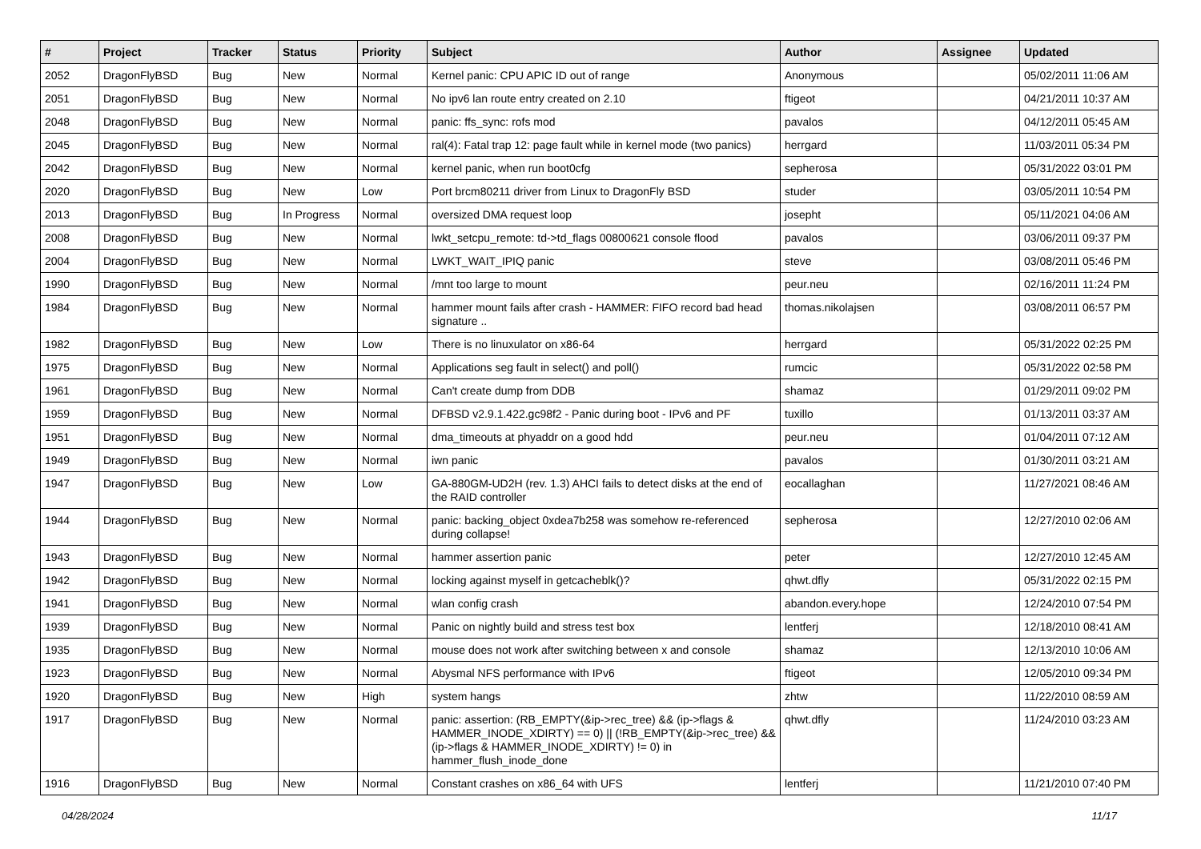| # | Project | Tracker | Status | Priority | Subject | Author | Assignee | Updated |
| --- | --- | --- | --- | --- | --- | --- | --- | --- |
| 2052 | DragonFlyBSD | Bug | New | Normal | Kernel panic: CPU APIC ID out of range | Anonymous | | 05/02/2011 11:06 AM |
| 2051 | DragonFlyBSD | Bug | New | Normal | No ipv6 lan route entry created on 2.10 | ftigeot | | 04/21/2011 10:37 AM |
| 2048 | DragonFlyBSD | Bug | New | Normal | panic: ffs_sync: rofs mod | pavalos | | 04/12/2011 05:45 AM |
| 2045 | DragonFlyBSD | Bug | New | Normal | ral(4): Fatal trap 12: page fault while in kernel mode (two panics) | herrgard | | 11/03/2011 05:34 PM |
| 2042 | DragonFlyBSD | Bug | New | Normal | kernel panic, when run boot0cfg | sepherosa | | 05/31/2022 03:01 PM |
| 2020 | DragonFlyBSD | Bug | New | Low | Port brcm80211 driver from Linux to DragonFly BSD | studer | | 03/05/2011 10:54 PM |
| 2013 | DragonFlyBSD | Bug | In Progress | Normal | oversized DMA request loop | josepht | | 05/11/2021 04:06 AM |
| 2008 | DragonFlyBSD | Bug | New | Normal | lwkt_setcpu_remote: td->td_flags 00800621 console flood | pavalos | | 03/06/2011 09:37 PM |
| 2004 | DragonFlyBSD | Bug | New | Normal | LWKT_WAIT_IPIQ panic | steve | | 03/08/2011 05:46 PM |
| 1990 | DragonFlyBSD | Bug | New | Normal | /mnt too large to mount | peur.neu | | 02/16/2011 11:24 PM |
| 1984 | DragonFlyBSD | Bug | New | Normal | hammer mount fails after crash - HAMMER: FIFO record bad head signature .. | thomas.nikolajsen | | 03/08/2011 06:57 PM |
| 1982 | DragonFlyBSD | Bug | New | Low | There is no linuxulator on x86-64 | herrgard | | 05/31/2022 02:25 PM |
| 1975 | DragonFlyBSD | Bug | New | Normal | Applications seg fault in select() and poll() | rumcic | | 05/31/2022 02:58 PM |
| 1961 | DragonFlyBSD | Bug | New | Normal | Can't create dump from DDB | shamaz | | 01/29/2011 09:02 PM |
| 1959 | DragonFlyBSD | Bug | New | Normal | DFBSD v2.9.1.422.gc98f2 - Panic during boot - IPv6 and PF | tuxillo | | 01/13/2011 03:37 AM |
| 1951 | DragonFlyBSD | Bug | New | Normal | dma_timeouts at phyaddr on a good hdd | peur.neu | | 01/04/2011 07:12 AM |
| 1949 | DragonFlyBSD | Bug | New | Normal | iwn panic | pavalos | | 01/30/2011 03:21 AM |
| 1947 | DragonFlyBSD | Bug | New | Low | GA-880GM-UD2H (rev. 1.3) AHCI fails to detect disks at the end of the RAID controller | eocallaghan | | 11/27/2021 08:46 AM |
| 1944 | DragonFlyBSD | Bug | New | Normal | panic: backing_object 0xdea7b258 was somehow re-referenced during collapse! | sepherosa | | 12/27/2010 02:06 AM |
| 1943 | DragonFlyBSD | Bug | New | Normal | hammer assertion panic | peter | | 12/27/2010 12:45 AM |
| 1942 | DragonFlyBSD | Bug | New | Normal | locking against myself in getcacheblk()? | qhwt.dfly | | 05/31/2022 02:15 PM |
| 1941 | DragonFlyBSD | Bug | New | Normal | wlan config crash | abandon.every.hope | | 12/24/2010 07:54 PM |
| 1939 | DragonFlyBSD | Bug | New | Normal | Panic on nightly build and stress test box | lentferj | | 12/18/2010 08:41 AM |
| 1935 | DragonFlyBSD | Bug | New | Normal | mouse does not work after switching between x and console | shamaz | | 12/13/2010 10:06 AM |
| 1923 | DragonFlyBSD | Bug | New | Normal | Abysmal NFS performance with IPv6 | ftigeot | | 12/05/2010 09:34 PM |
| 1920 | DragonFlyBSD | Bug | New | High | system hangs | zhtw | | 11/22/2010 08:59 AM |
| 1917 | DragonFlyBSD | Bug | New | Normal | panic: assertion: (RB_EMPTY(&ip->rec_tree) && (ip->flags & HAMMER_INODE_XDIRTY) == 0) // (!RB_EMPTY(&ip->rec_tree) && (ip->flags & HAMMER_INODE_XDIRTY) != 0) in hammer_flush_inode_done | qhwt.dfly | | 11/24/2010 03:23 AM |
| 1916 | DragonFlyBSD | Bug | New | Normal | Constant crashes on x86_64 with UFS | lentferj | | 11/21/2010 07:40 PM |
04/28/2024 11/17